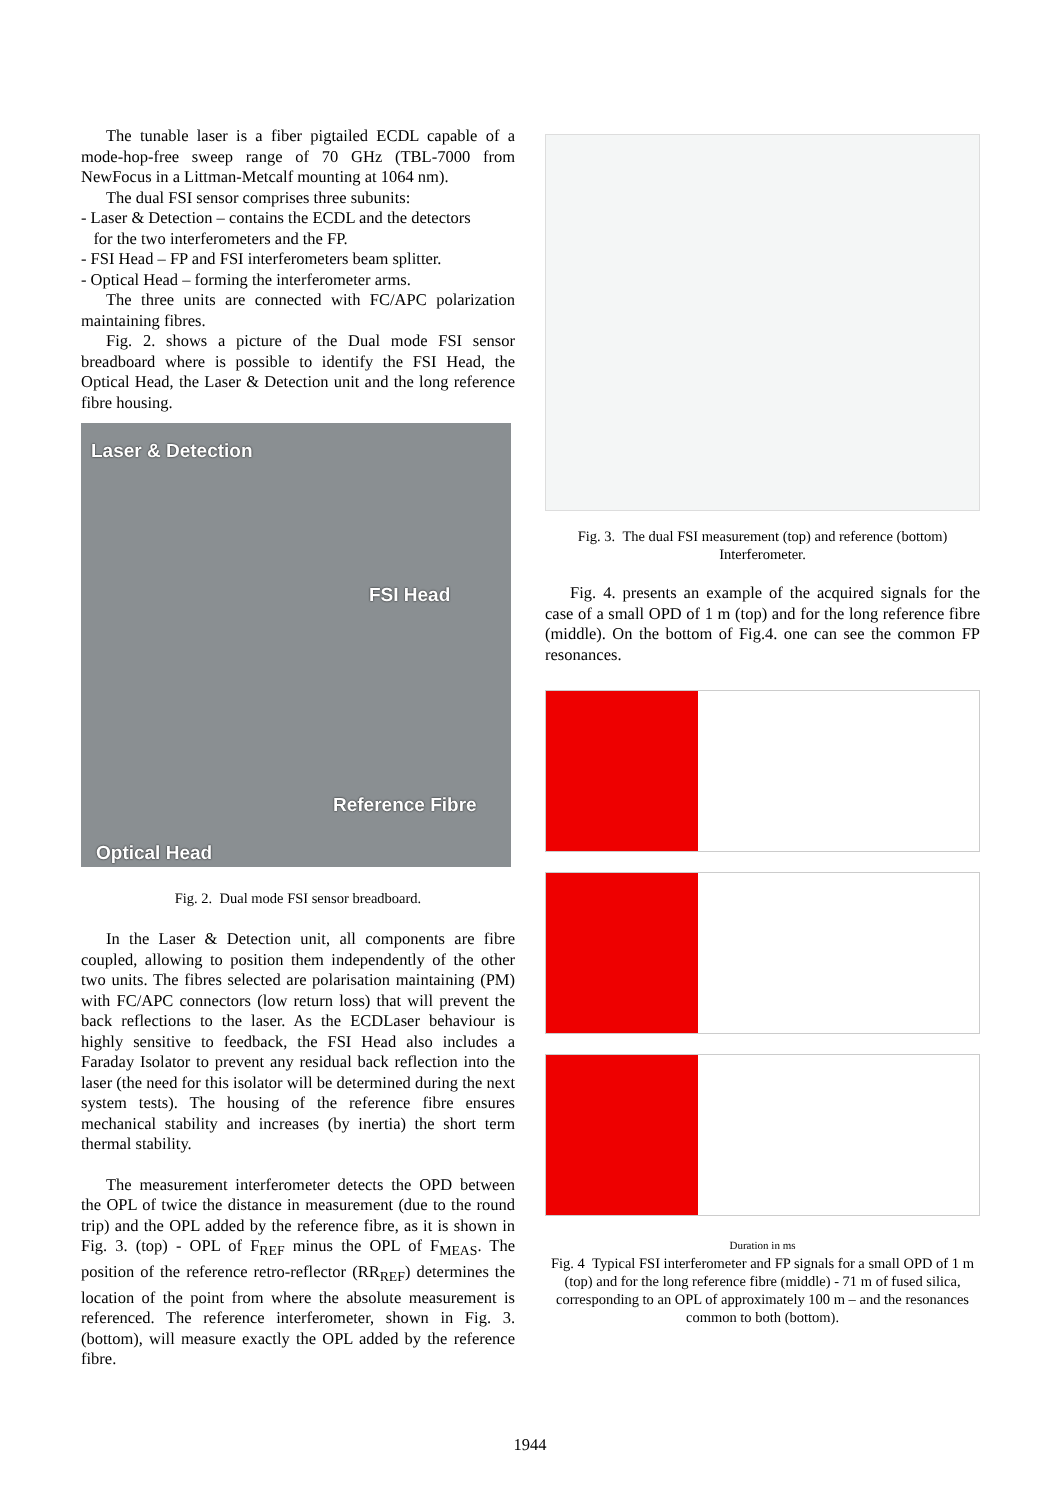The tunable laser is a fiber pigtailed ECDL capable of a mode-hop-free sweep range of 70 GHz (TBL-7000 from NewFocus in a Littman-Metcalf mounting at 1064 nm).
The dual FSI sensor comprises three subunits:
- Laser & Detection – contains the ECDL and the detectors
for the two interferometers and the FP.
- FSI Head – FP and FSI interferometers beam splitter.
- Optical Head – forming the interferometer arms.
The three units are connected with FC/APC polarization maintaining fibres.
Fig. 2. shows a picture of the Dual mode FSI sensor breadboard where is possible to identify the FSI Head, the Optical Head, the Laser & Detection unit and the long reference fibre housing.
Laser & Detection
FSI Head
Reference Fibre
Optical Head
Fig. 2. Dual mode FSI sensor breadboard.
In the Laser & Detection unit, all components are fibre coupled, allowing to position them independently of the other two units. The fibres selected are polarisation maintaining (PM) with FC/APC connectors (low return loss) that will prevent the back reflections to the laser. As the ECDLaser behaviour is highly sensitive to feedback, the FSI Head also includes a Faraday Isolator to prevent any residual back reflection into the laser (the need for this isolator will be determined during the next system tests). The housing of the reference fibre ensures mechanical stability and increases (by inertia) the short term thermal stability.
The measurement interferometer detects the OPD between the OPL of twice the distance in measurement (due to the round trip) and the OPL added by the reference fibre, as it is shown in Fig. 3. (top) - OPL of F<sub>REF</sub> minus the OPL of F<sub>MEAS</sub>. The position of the reference retro-reflector (RR<sub>REF</sub>) determines the location of the point from where the absolute measurement is referenced. The reference interferometer, shown in Fig. 3. (bottom), will measure exactly the OPL added by the reference fibre.
Fig. 3. The dual FSI measurement (top) and reference (bottom) Interferometer.
Fig. 4. presents an example of the acquired signals for the case of a small OPD of 1 m (top) and for the long reference fibre (middle). On the bottom of Fig.4. one can see the common FP resonances.
Duration in ms
Fig. 4 Typical FSI interferometer and FP signals for a small OPD of 1 m (top) and for the long reference fibre (middle) - 71 m of fused silica, corresponding to an OPL of approximately 100 m – and the resonances common to both (bottom).
1944